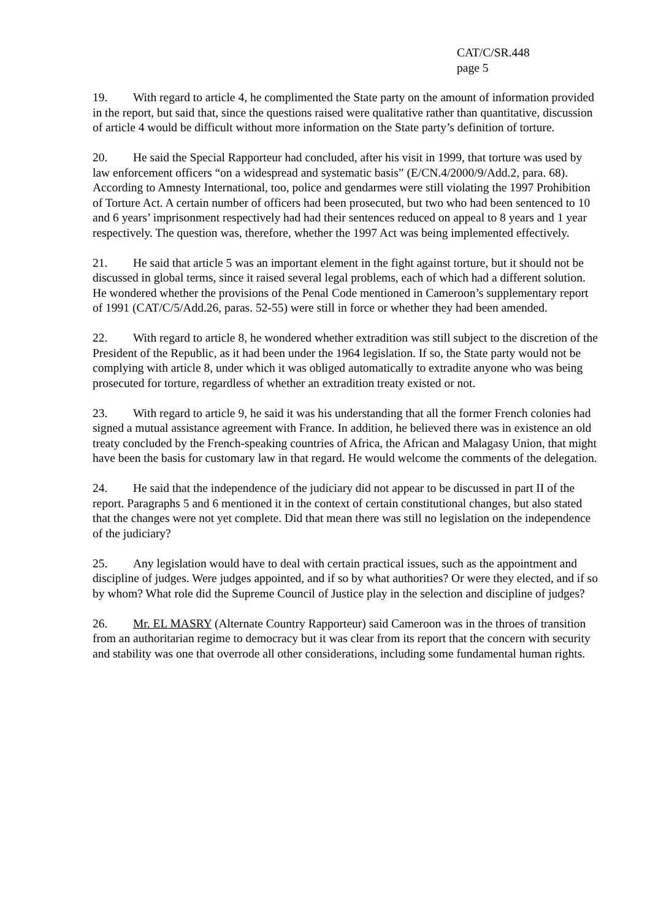CAT/C/SR.448
page 5
19. With regard to article 4, he complimented the State party on the amount of information provided in the report, but said that, since the questions raised were qualitative rather than quantitative, discussion of article 4 would be difficult without more information on the State party’s definition of torture.
20. He said the Special Rapporteur had concluded, after his visit in 1999, that torture was used by law enforcement officers “on a widespread and systematic basis” (E/CN.4/2000/9/Add.2, para. 68). According to Amnesty International, too, police and gendarmes were still violating the 1997 Prohibition of Torture Act. A certain number of officers had been prosecuted, but two who had been sentenced to 10 and 6 years’ imprisonment respectively had had their sentences reduced on appeal to 8 years and 1 year respectively. The question was, therefore, whether the 1997 Act was being implemented effectively.
21. He said that article 5 was an important element in the fight against torture, but it should not be discussed in global terms, since it raised several legal problems, each of which had a different solution. He wondered whether the provisions of the Penal Code mentioned in Cameroon’s supplementary report of 1991 (CAT/C/5/Add.26, paras. 52-55) were still in force or whether they had been amended.
22. With regard to article 8, he wondered whether extradition was still subject to the discretion of the President of the Republic, as it had been under the 1964 legislation. If so, the State party would not be complying with article 8, under which it was obliged automatically to extradite anyone who was being prosecuted for torture, regardless of whether an extradition treaty existed or not.
23. With regard to article 9, he said it was his understanding that all the former French colonies had signed a mutual assistance agreement with France. In addition, he believed there was in existence an old treaty concluded by the French-speaking countries of Africa, the African and Malagasy Union, that might have been the basis for customary law in that regard. He would welcome the comments of the delegation.
24. He said that the independence of the judiciary did not appear to be discussed in part II of the report. Paragraphs 5 and 6 mentioned it in the context of certain constitutional changes, but also stated that the changes were not yet complete. Did that mean there was still no legislation on the independence of the judiciary?
25. Any legislation would have to deal with certain practical issues, such as the appointment and discipline of judges. Were judges appointed, and if so by what authorities? Or were they elected, and if so by whom? What role did the Supreme Council of Justice play in the selection and discipline of judges?
26. Mr. EL MASRY (Alternate Country Rapporteur) said Cameroon was in the throes of transition from an authoritarian regime to democracy but it was clear from its report that the concern with security and stability was one that overrode all other considerations, including some fundamental human rights.